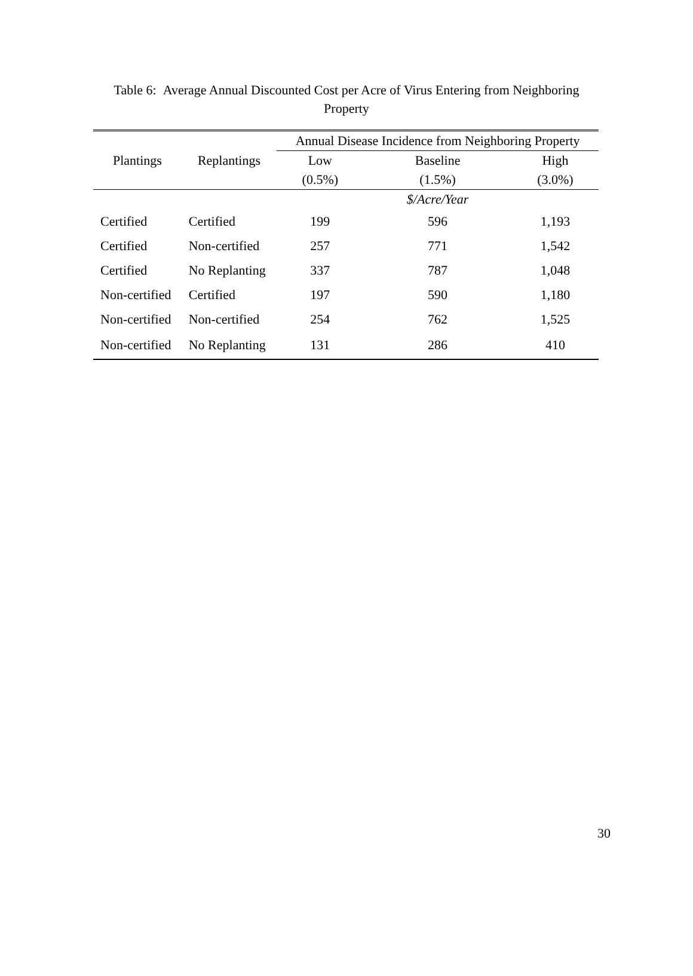Table 6: Average Annual Discounted Cost per Acre of Virus Entering from Neighboring Property
| | | Annual Disease Incidence from Neighboring Property | | |
| --- | --- | --- | --- | --- |
| Plantings | Replantings | Low | Baseline | High |
| | | (0.5%) | (1.5%) | (3.0%) |
| | | | $/Acre/Year | |
| Certified | Certified | 199 | 596 | 1,193 |
| Certified | Non-certified | 257 | 771 | 1,542 |
| Certified | No Replanting | 337 | 787 | 1,048 |
| Non-certified | Certified | 197 | 590 | 1,180 |
| Non-certified | Non-certified | 254 | 762 | 1,525 |
| Non-certified | No Replanting | 131 | 286 | 410 |
30